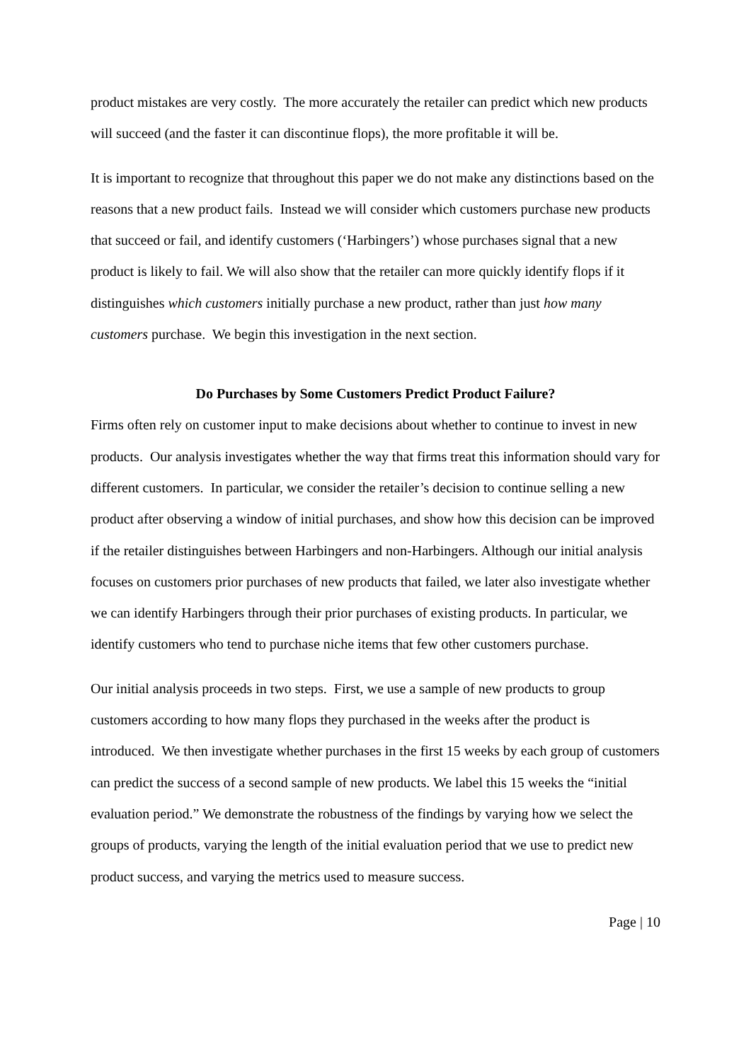product mistakes are very costly. The more accurately the retailer can predict which new products will succeed (and the faster it can discontinue flops), the more profitable it will be.
It is important to recognize that throughout this paper we do not make any distinctions based on the reasons that a new product fails. Instead we will consider which customers purchase new products that succeed or fail, and identify customers (‘Harbingers’) whose purchases signal that a new product is likely to fail. We will also show that the retailer can more quickly identify flops if it distinguishes which customers initially purchase a new product, rather than just how many customers purchase. We begin this investigation in the next section.
Do Purchases by Some Customers Predict Product Failure?
Firms often rely on customer input to make decisions about whether to continue to invest in new products. Our analysis investigates whether the way that firms treat this information should vary for different customers. In particular, we consider the retailer’s decision to continue selling a new product after observing a window of initial purchases, and show how this decision can be improved if the retailer distinguishes between Harbingers and non-Harbingers. Although our initial analysis focuses on customers prior purchases of new products that failed, we later also investigate whether we can identify Harbingers through their prior purchases of existing products. In particular, we identify customers who tend to purchase niche items that few other customers purchase.
Our initial analysis proceeds in two steps. First, we use a sample of new products to group customers according to how many flops they purchased in the weeks after the product is introduced. We then investigate whether purchases in the first 15 weeks by each group of customers can predict the success of a second sample of new products. We label this 15 weeks the “initial evaluation period.” We demonstrate the robustness of the findings by varying how we select the groups of products, varying the length of the initial evaluation period that we use to predict new product success, and varying the metrics used to measure success.
Page | 10